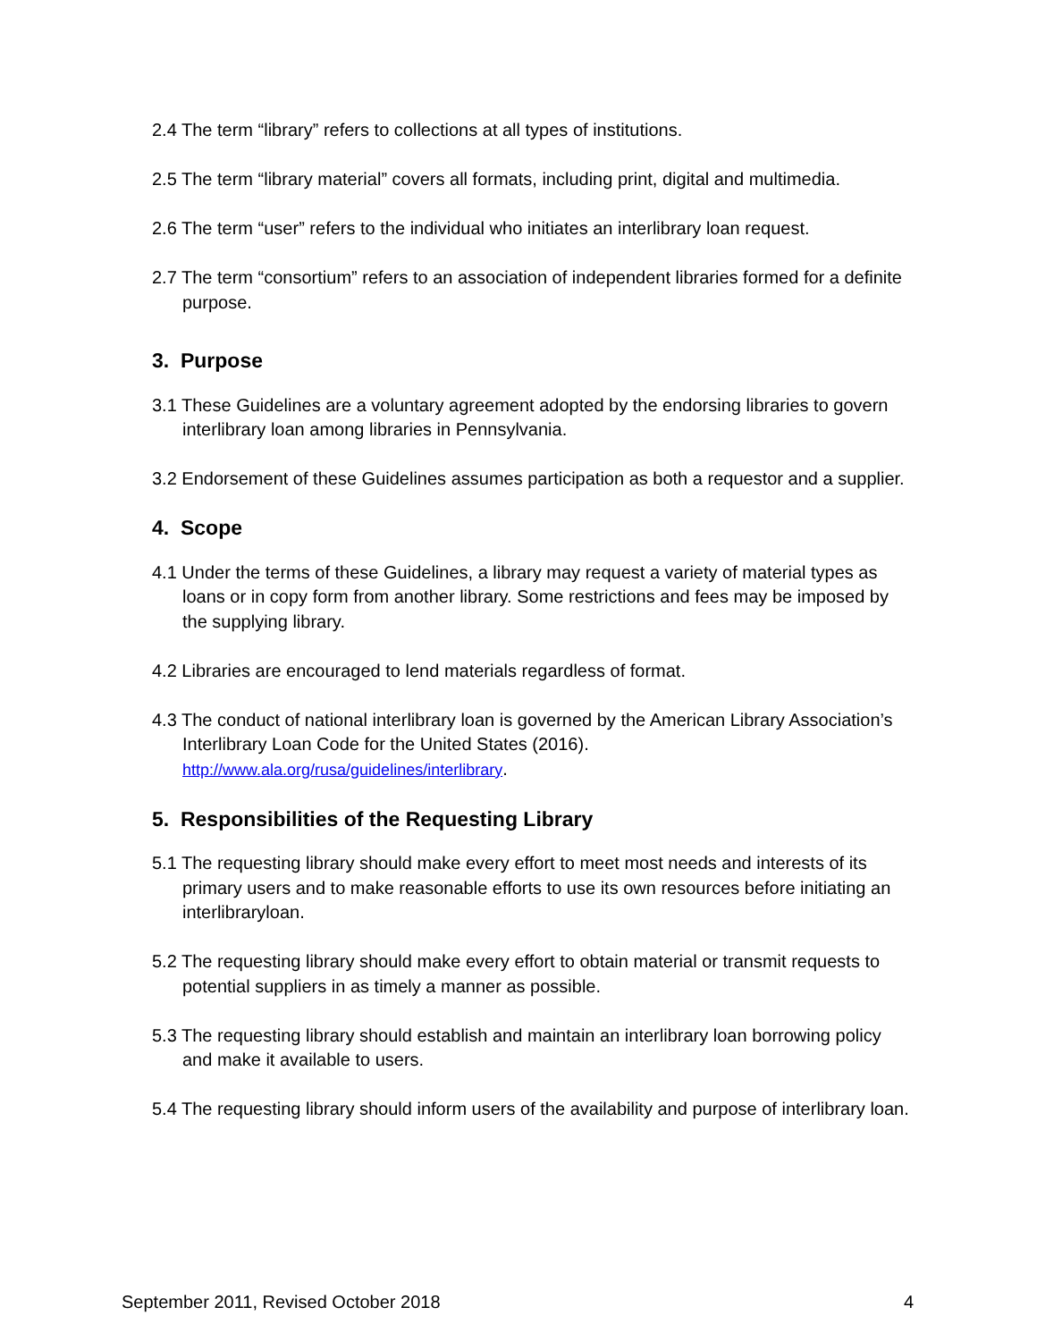2.4 The term “library” refers to collections at all types of institutions.
2.5 The term “library material” covers all formats, including print, digital and multimedia.
2.6 The term “user” refers to the individual who initiates an interlibrary loan request.
2.7 The term “consortium” refers to an association of independent libraries formed for a definite purpose.
3. Purpose
3.1 These Guidelines are a voluntary agreement adopted by the endorsing libraries to govern interlibrary loan among libraries in Pennsylvania.
3.2 Endorsement of these Guidelines assumes participation as both a requestor and a supplier.
4. Scope
4.1 Under the terms of these Guidelines, a library may request a variety of material types as loans or in copy form from another library. Some restrictions and fees may be imposed by the supplying library.
4.2 Libraries are encouraged to lend materials regardless of format.
4.3 The conduct of national interlibrary loan is governed by the American Library Association’s Interlibrary Loan Code for the United States (2016). http://www.ala.org/rusa/guidelines/interlibrary.
5. Responsibilities of the Requesting Library
5.1 The requesting library should make every effort to meet most needs and interests of its primary users and to make reasonable efforts to use its own resources before initiating an interlibraryloan.
5.2 The requesting library should make every effort to obtain material or transmit requests to potential suppliers in as timely a manner as possible.
5.3 The requesting library should establish and maintain an interlibrary loan borrowing policy and make it available to users.
5.4 The requesting library should inform users of the availability and purpose of interlibrary loan.
September 2011, Revised October 2018 4